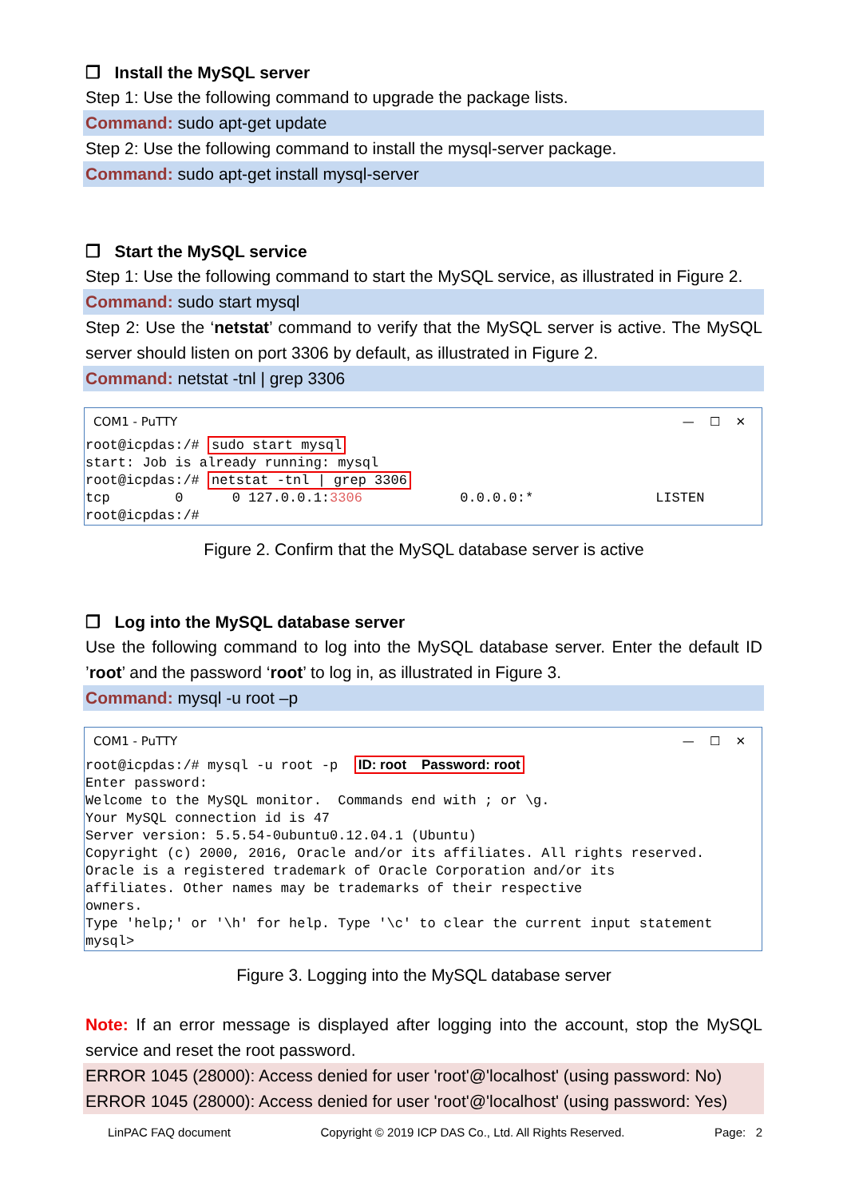❒ Install the MySQL server
Step 1: Use the following command to upgrade the package lists.
Command: sudo apt-get update
Step 2: Use the following command to install the mysql-server package.
Command: sudo apt-get install mysql-server
❒ Start the MySQL service
Step 1: Use the following command to start the MySQL service, as illustrated in Figure 2.
Command: sudo start mysql
Step 2: Use the ‘netstat’ command to verify that the MySQL server is active. The MySQL server should listen on port 3306 by default, as illustrated in Figure 2.
Command: netstat -tnl | grep 3306
COM1 - PuTTY — ☐ ✕
root@icpdas:/# sudo start mysql
start: Job is already running: mysql
root@icpdas:/# netstat -tnl | grep 3306
tcp        0      0 127.0.0.1:3306            0.0.0.0:*               LISTEN
root@icpdas:/#
Figure 2. Confirm that the MySQL database server is active
❒ Log into the MySQL database server
Use the following command to log into the MySQL database server. Enter the default ID ’root’ and the password ‘root’ to log in, as illustrated in Figure 3.
Command: mysql -u root –p
COM1 - PuTTY — ☐ ✕
root@icpdas:/# mysql -u root -p  ID: root    Password: root
Enter password:
Welcome to the MySQL monitor.  Commands end with ; or \g.
Your MySQL connection id is 47
Server version: 5.5.54-0ubuntu0.12.04.1 (Ubuntu)
Copyright (c) 2000, 2016, Oracle and/or its affiliates. All rights reserved.
Oracle is a registered trademark of Oracle Corporation and/or its
affiliates. Other names may be trademarks of their respective
owners.
Type 'help;' or '\h' for help. Type '\c' to clear the current input statement
mysql>
Figure 3. Logging into the MySQL database server
Note: If an error message is displayed after logging into the account, stop the MySQL service and reset the root password.
ERROR 1045 (28000): Access denied for user 'root'@'localhost' (using password: No)
ERROR 1045 (28000): Access denied for user 'root'@'localhost' (using password: Yes)
LinPAC FAQ document Copyright © 2019 ICP DAS Co., Ltd. All Rights Reserved. Page: 2